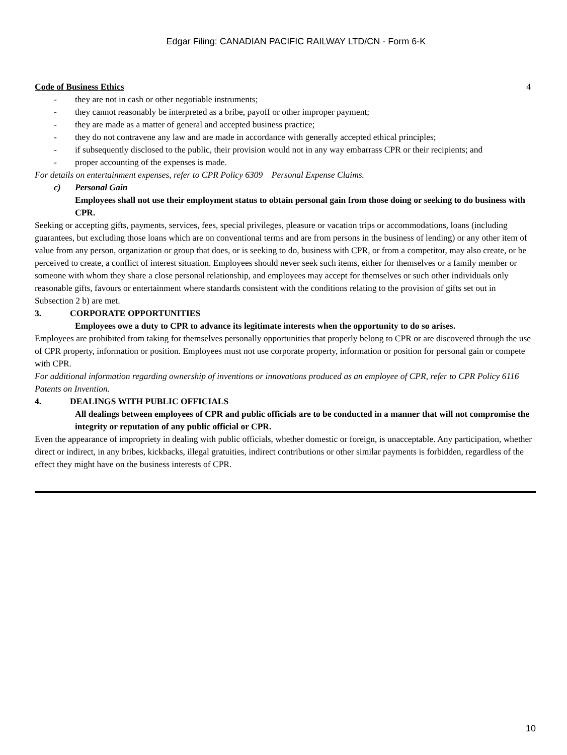Edgar Filing: CANADIAN PACIFIC RAILWAY LTD/CN - Form 6-K
Code of Business Ethics 4
- they are not in cash or other negotiable instruments;
- they cannot reasonably be interpreted as a bribe, payoff or other improper payment;
- they are made as a matter of general and accepted business practice;
- they do not contravene any law and are made in accordance with generally accepted ethical principles;
- if subsequently disclosed to the public, their provision would not in any way embarrass CPR or their recipients; and
- proper accounting of the expenses is made.
For details on entertainment expenses, refer to CPR Policy 6309 Personal Expense Claims.
c) Personal Gain
Employees shall not use their employment status to obtain personal gain from those doing or seeking to do business with CPR.
Seeking or accepting gifts, payments, services, fees, special privileges, pleasure or vacation trips or accommodations, loans (including guarantees, but excluding those loans which are on conventional terms and are from persons in the business of lending) or any other item of value from any person, organization or group that does, or is seeking to do, business with CPR, or from a competitor, may also create, or be perceived to create, a conflict of interest situation. Employees should never seek such items, either for themselves or a family member or someone with whom they share a close personal relationship, and employees may accept for themselves or such other individuals only reasonable gifts, favours or entertainment where standards consistent with the conditions relating to the provision of gifts set out in Subsection 2 b) are met.
3. CORPORATE OPPORTUNITIES
Employees owe a duty to CPR to advance its legitimate interests when the opportunity to do so arises.
Employees are prohibited from taking for themselves personally opportunities that properly belong to CPR or are discovered through the use of CPR property, information or position. Employees must not use corporate property, information or position for personal gain or compete with CPR.
For additional information regarding ownership of inventions or innovations produced as an employee of CPR, refer to CPR Policy 6116 Patents on Invention.
4. DEALINGS WITH PUBLIC OFFICIALS
All dealings between employees of CPR and public officials are to be conducted in a manner that will not compromise the integrity or reputation of any public official or CPR.
Even the appearance of impropriety in dealing with public officials, whether domestic or foreign, is unacceptable. Any participation, whether direct or indirect, in any bribes, kickbacks, illegal gratuities, indirect contributions or other similar payments is forbidden, regardless of the effect they might have on the business interests of CPR.
10